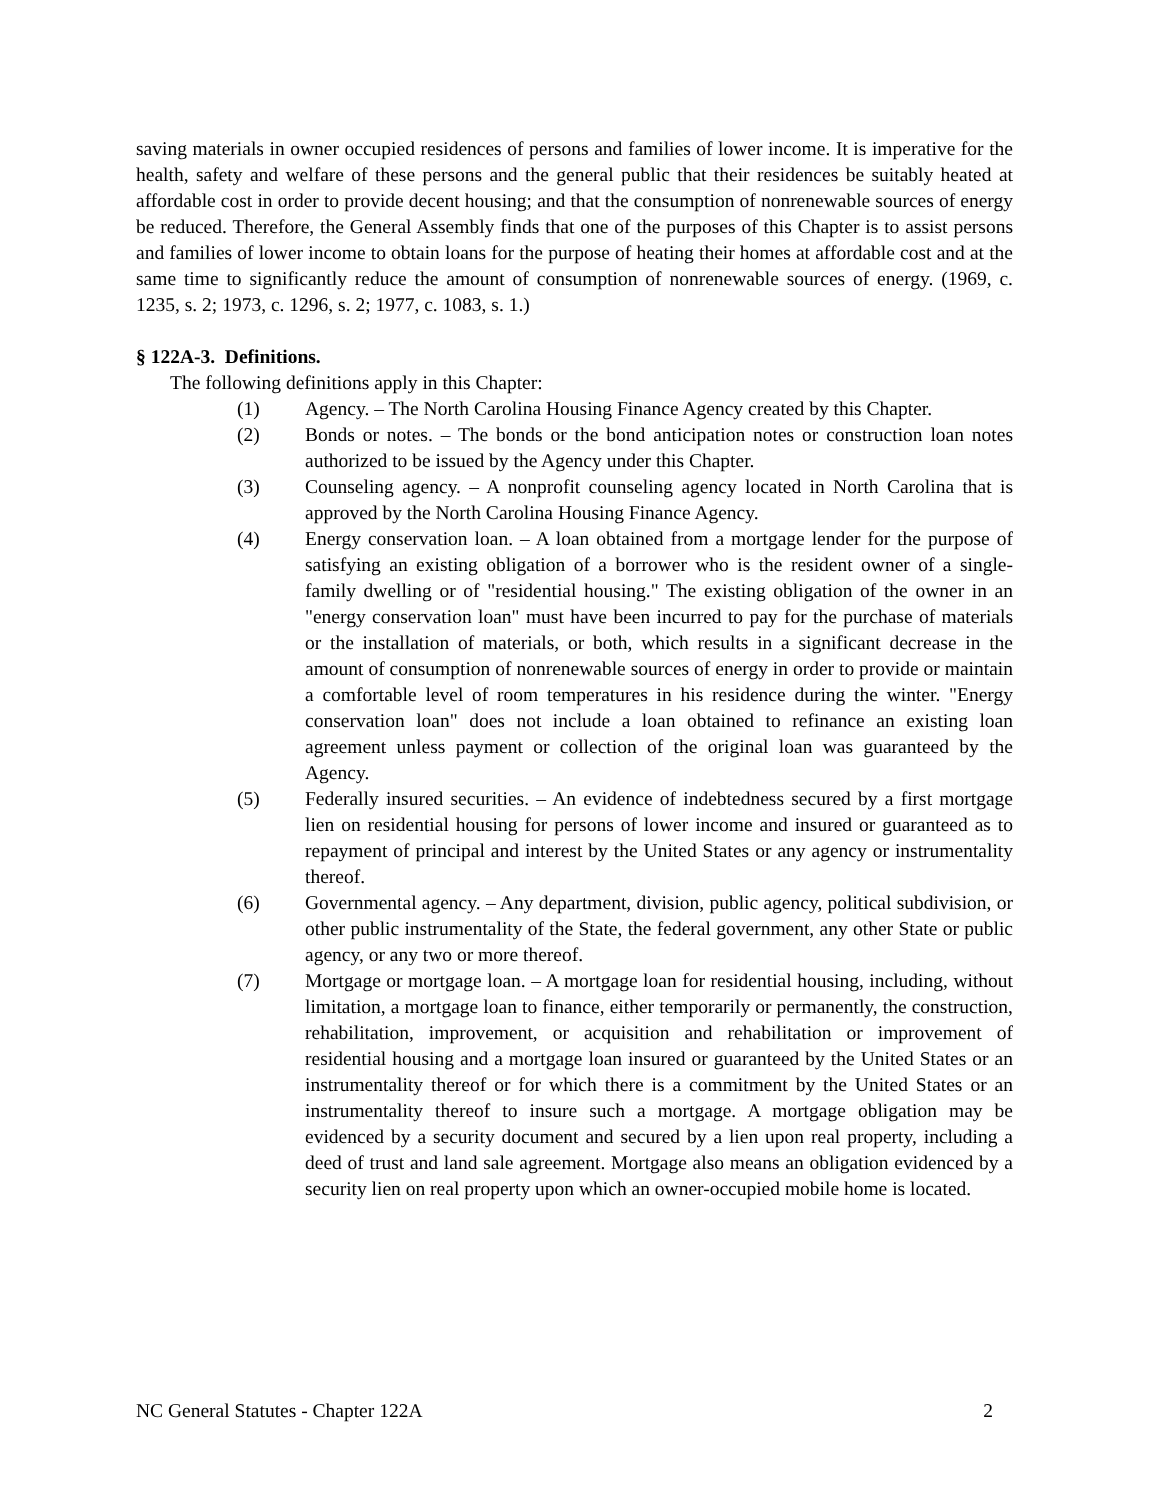saving materials in owner occupied residences of persons and families of lower income. It is imperative for the health, safety and welfare of these persons and the general public that their residences be suitably heated at affordable cost in order to provide decent housing; and that the consumption of nonrenewable sources of energy be reduced. Therefore, the General Assembly finds that one of the purposes of this Chapter is to assist persons and families of lower income to obtain loans for the purpose of heating their homes at affordable cost and at the same time to significantly reduce the amount of consumption of nonrenewable sources of energy. (1969, c. 1235, s. 2; 1973, c. 1296, s. 2; 1977, c. 1083, s. 1.)
§ 122A-3. Definitions.
The following definitions apply in this Chapter:
(1) Agency. – The North Carolina Housing Finance Agency created by this Chapter.
(2) Bonds or notes. – The bonds or the bond anticipation notes or construction loan notes authorized to be issued by the Agency under this Chapter.
(3) Counseling agency. – A nonprofit counseling agency located in North Carolina that is approved by the North Carolina Housing Finance Agency.
(4) Energy conservation loan. – A loan obtained from a mortgage lender for the purpose of satisfying an existing obligation of a borrower who is the resident owner of a single-family dwelling or of "residential housing." The existing obligation of the owner in an "energy conservation loan" must have been incurred to pay for the purchase of materials or the installation of materials, or both, which results in a significant decrease in the amount of consumption of nonrenewable sources of energy in order to provide or maintain a comfortable level of room temperatures in his residence during the winter. "Energy conservation loan" does not include a loan obtained to refinance an existing loan agreement unless payment or collection of the original loan was guaranteed by the Agency.
(5) Federally insured securities. – An evidence of indebtedness secured by a first mortgage lien on residential housing for persons of lower income and insured or guaranteed as to repayment of principal and interest by the United States or any agency or instrumentality thereof.
(6) Governmental agency. – Any department, division, public agency, political subdivision, or other public instrumentality of the State, the federal government, any other State or public agency, or any two or more thereof.
(7) Mortgage or mortgage loan. – A mortgage loan for residential housing, including, without limitation, a mortgage loan to finance, either temporarily or permanently, the construction, rehabilitation, improvement, or acquisition and rehabilitation or improvement of residential housing and a mortgage loan insured or guaranteed by the United States or an instrumentality thereof or for which there is a commitment by the United States or an instrumentality thereof to insure such a mortgage. A mortgage obligation may be evidenced by a security document and secured by a lien upon real property, including a deed of trust and land sale agreement. Mortgage also means an obligation evidenced by a security lien on real property upon which an owner-occupied mobile home is located.
NC General Statutes - Chapter 122A 2